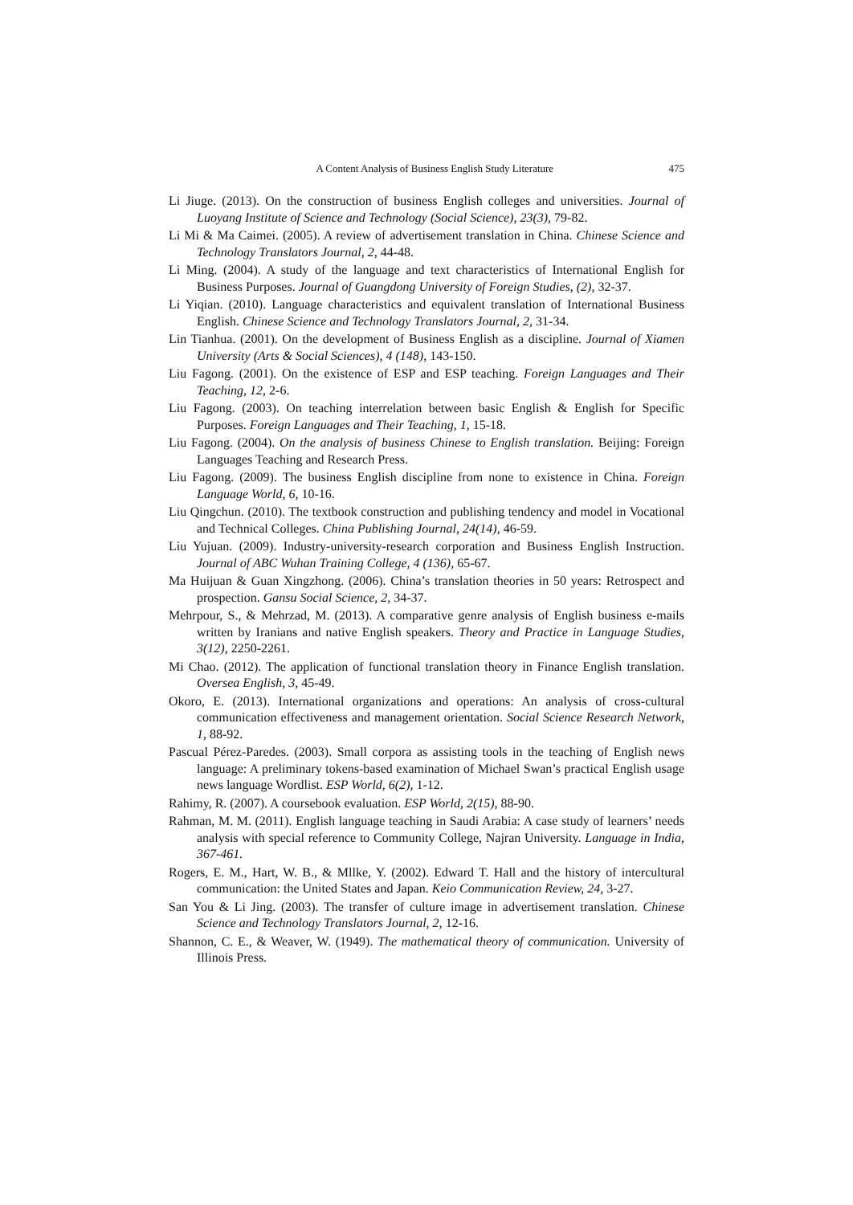A Content Analysis of Business English Study Literature 475
Li Jiuge. (2013). On the construction of business English colleges and universities. Journal of Luoyang Institute of Science and Technology (Social Science), 23(3), 79-82.
Li Mi & Ma Caimei. (2005). A review of advertisement translation in China. Chinese Science and Technology Translators Journal, 2, 44-48.
Li Ming. (2004). A study of the language and text characteristics of International English for Business Purposes. Journal of Guangdong University of Foreign Studies, (2), 32-37.
Li Yiqian. (2010). Language characteristics and equivalent translation of International Business English. Chinese Science and Technology Translators Journal, 2, 31-34.
Lin Tianhua. (2001). On the development of Business English as a discipline. Journal of Xiamen University (Arts & Social Sciences), 4 (148), 143-150.
Liu Fagong. (2001). On the existence of ESP and ESP teaching. Foreign Languages and Their Teaching, 12, 2-6.
Liu Fagong. (2003). On teaching interrelation between basic English & English for Specific Purposes. Foreign Languages and Their Teaching, 1, 15-18.
Liu Fagong. (2004). On the analysis of business Chinese to English translation. Beijing: Foreign Languages Teaching and Research Press.
Liu Fagong. (2009). The business English discipline from none to existence in China. Foreign Language World, 6, 10-16.
Liu Qingchun. (2010). The textbook construction and publishing tendency and model in Vocational and Technical Colleges. China Publishing Journal, 24(14), 46-59.
Liu Yujuan. (2009). Industry-university-research corporation and Business English Instruction. Journal of ABC Wuhan Training College, 4 (136), 65-67.
Ma Huijuan & Guan Xingzhong. (2006). China’s translation theories in 50 years: Retrospect and prospection. Gansu Social Science, 2, 34-37.
Mehrpour, S., & Mehrzad, M. (2013). A comparative genre analysis of English business e-mails written by Iranians and native English speakers. Theory and Practice in Language Studies, 3(12), 2250-2261.
Mi Chao. (2012). The application of functional translation theory in Finance English translation. Oversea English, 3, 45-49.
Okoro, E. (2013). International organizations and operations: An analysis of cross-cultural communication effectiveness and management orientation. Social Science Research Network, 1, 88-92.
Pascual Pérez-Paredes. (2003). Small corpora as assisting tools in the teaching of English news language: A preliminary tokens-based examination of Michael Swan’s practical English usage news language Wordlist. ESP World, 6(2), 1-12.
Rahimy, R. (2007). A coursebook evaluation. ESP World, 2(15), 88-90.
Rahman, M. M. (2011). English language teaching in Saudi Arabia: A case study of learners’ needs analysis with special reference to Community College, Najran University. Language in India, 367-461.
Rogers, E. M., Hart, W. B., & Mllke, Y. (2002). Edward T. Hall and the history of intercultural communication: the United States and Japan. Keio Communication Review, 24, 3-27.
San You & Li Jing. (2003). The transfer of culture image in advertisement translation. Chinese Science and Technology Translators Journal, 2, 12-16.
Shannon, C. E., & Weaver, W. (1949). The mathematical theory of communication. University of Illinois Press.